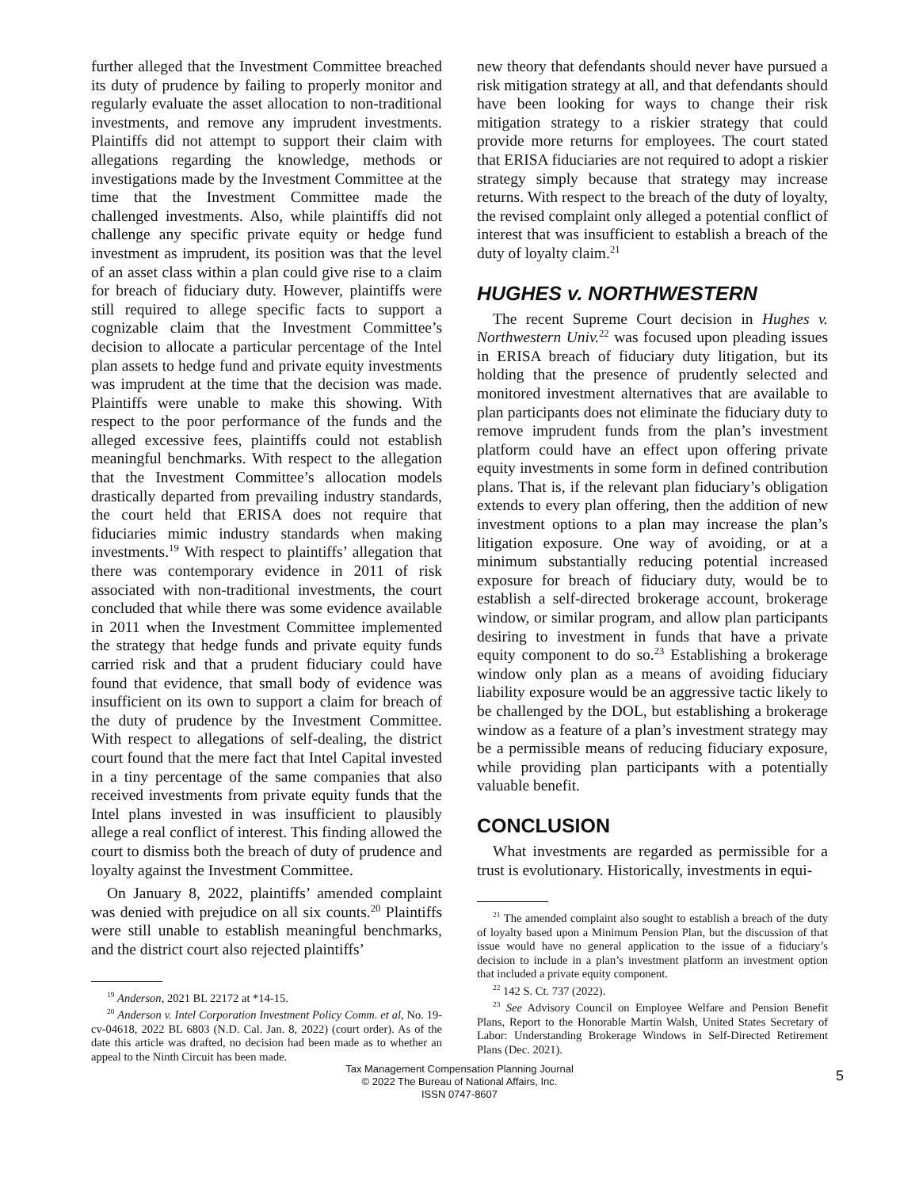further alleged that the Investment Committee breached its duty of prudence by failing to properly monitor and regularly evaluate the asset allocation to non-traditional investments, and remove any imprudent investments. Plaintiffs did not attempt to support their claim with allegations regarding the knowledge, methods or investigations made by the Investment Committee at the time that the Investment Committee made the challenged investments. Also, while plaintiffs did not challenge any specific private equity or hedge fund investment as imprudent, its position was that the level of an asset class within a plan could give rise to a claim for breach of fiduciary duty. However, plaintiffs were still required to allege specific facts to support a cognizable claim that the Investment Committee’s decision to allocate a particular percentage of the Intel plan assets to hedge fund and private equity investments was imprudent at the time that the decision was made. Plaintiffs were unable to make this showing. With respect to the poor performance of the funds and the alleged excessive fees, plaintiffs could not establish meaningful benchmarks. With respect to the allegation that the Investment Committee’s allocation models drastically departed from prevailing industry standards, the court held that ERISA does not require that fiduciaries mimic industry standards when making investments.<sup>19</sup> With respect to plaintiffs’ allegation that there was contemporary evidence in 2011 of risk associated with non-traditional investments, the court concluded that while there was some evidence available in 2011 when the Investment Committee implemented the strategy that hedge funds and private equity funds carried risk and that a prudent fiduciary could have found that evidence, that small body of evidence was insufficient on its own to support a claim for breach of the duty of prudence by the Investment Committee. With respect to allegations of self-dealing, the district court found that the mere fact that Intel Capital invested in a tiny percentage of the same companies that also received investments from private equity funds that the Intel plans invested in was insufficient to plausibly allege a real conflict of interest. This finding allowed the court to dismiss both the breach of duty of prudence and loyalty against the Investment Committee.
On January 8, 2022, plaintiffs’ amended complaint was denied with prejudice on all six counts.<sup>20</sup> Plaintiffs were still unable to establish meaningful benchmarks, and the district court also rejected plaintiffs’
<sup>19</sup> Anderson, 2021 BL 22172 at *14-15.
<sup>20</sup> Anderson v. Intel Corporation Investment Policy Comm. et al, No. 19-cv-04618, 2022 BL 6803 (N.D. Cal. Jan. 8, 2022) (court order). As of the date this article was drafted, no decision had been made as to whether an appeal to the Ninth Circuit has been made.
new theory that defendants should never have pursued a risk mitigation strategy at all, and that defendants should have been looking for ways to change their risk mitigation strategy to a riskier strategy that could provide more returns for employees. The court stated that ERISA fiduciaries are not required to adopt a riskier strategy simply because that strategy may increase returns. With respect to the breach of the duty of loyalty, the revised complaint only alleged a potential conflict of interest that was insufficient to establish a breach of the duty of loyalty claim.<sup>21</sup>
HUGHES v. NORTHWESTERN
The recent Supreme Court decision in Hughes v. Northwestern Univ.<sup>22</sup> was focused upon pleading issues in ERISA breach of fiduciary duty litigation, but its holding that the presence of prudently selected and monitored investment alternatives that are available to plan participants does not eliminate the fiduciary duty to remove imprudent funds from the plan’s investment platform could have an effect upon offering private equity investments in some form in defined contribution plans. That is, if the relevant plan fiduciary’s obligation extends to every plan offering, then the addition of new investment options to a plan may increase the plan’s litigation exposure. One way of avoiding, or at a minimum substantially reducing potential increased exposure for breach of fiduciary duty, would be to establish a self-directed brokerage account, brokerage window, or similar program, and allow plan participants desiring to investment in funds that have a private equity component to do so.<sup>23</sup> Establishing a brokerage window only plan as a means of avoiding fiduciary liability exposure would be an aggressive tactic likely to be challenged by the DOL, but establishing a brokerage window as a feature of a plan’s investment strategy may be a permissible means of reducing fiduciary exposure, while providing plan participants with a potentially valuable benefit.
CONCLUSION
What investments are regarded as permissible for a trust is evolutionary. Historically, investments in equi-
<sup>21</sup> The amended complaint also sought to establish a breach of the duty of loyalty based upon a Minimum Pension Plan, but the discussion of that issue would have no general application to the issue of a fiduciary’s decision to include in a plan’s investment platform an investment option that included a private equity component.
<sup>22</sup> 142 S. Ct. 737 (2022).
<sup>23</sup> See Advisory Council on Employee Welfare and Pension Benefit Plans, Report to the Honorable Martin Walsh, United States Secretary of Labor: Understanding Brokerage Windows in Self-Directed Retirement Plans (Dec. 2021).
Tax Management Compensation Planning Journal
© 2022 The Bureau of National Affairs, Inc.
ISSN 0747-8607
5